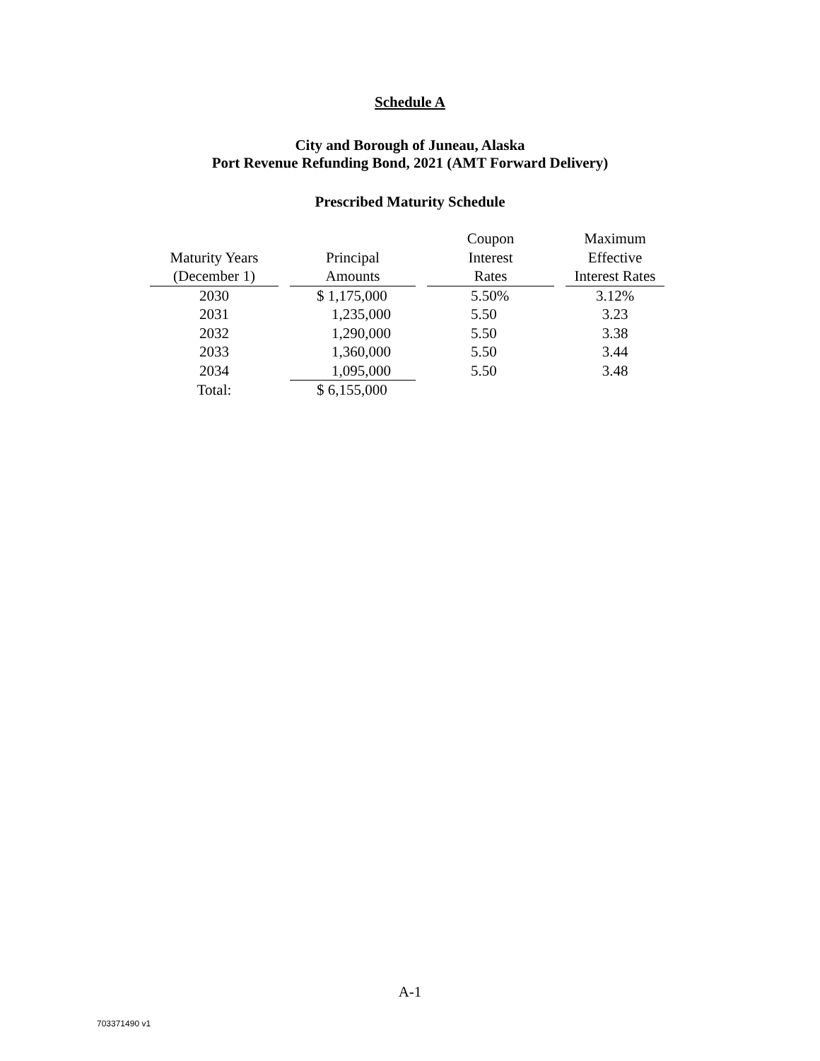Schedule A
City and Borough of Juneau, Alaska
Port Revenue Refunding Bond, 2021 (AMT Forward Delivery)
Prescribed Maturity Schedule
| | | Coupon | Maximum |
| --- | --- | --- | --- |
| Maturity Years | Principal | Interest | Effective |
| (December 1) | Amounts | Rates | Interest Rates |
| 2030 | $ 1,175,000 | 5.50% | 3.12% |
| 2031 | 1,235,000 | 5.50 | 3.23 |
| 2032 | 1,290,000 | 5.50 | 3.38 |
| 2033 | 1,360,000 | 5.50 | 3.44 |
| 2034 | 1,095,000 | 5.50 | 3.48 |
| Total: | $ 6,155,000 | | |
A-1
703371490 v1